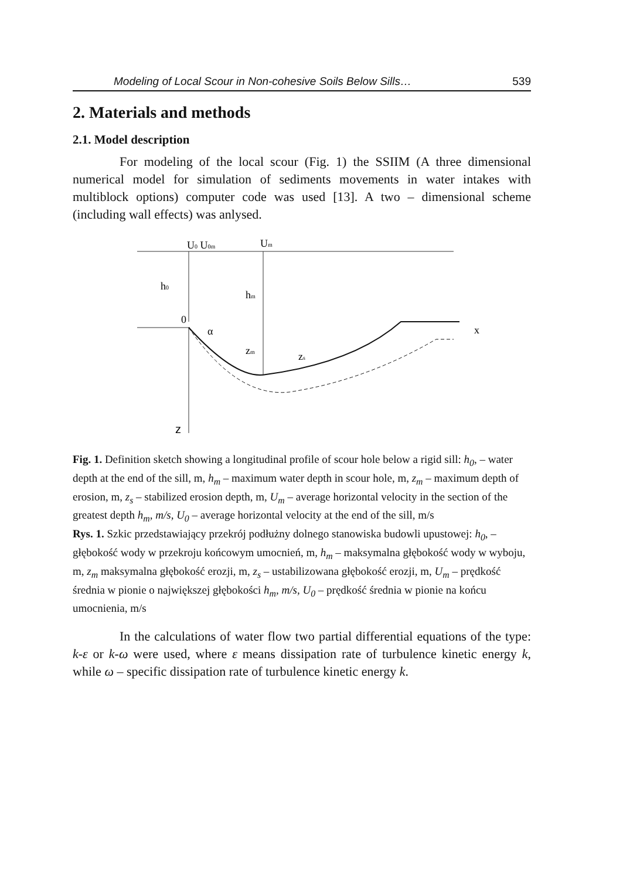Modeling of Local Scour in Non-cohesive Soils Below Sills… 539
2. Materials and methods
2.1. Model description
For modeling of the local scour (Fig. 1) the SSIIM (A three dimensional numerical model for simulation of sediments movements in water intakes with multiblock options) computer code was used [13]. A two – dimensional scheme (including wall effects) was anlysed.
U0 U0m
Um
h0
hm
0
α
zm
zs
x
z
Fig. 1. Definition sketch showing a longitudinal profile of scour hole below a rigid sill: h<sub>0</sub>, – water depth at the end of the sill, m, h<sub>m</sub> – maximum water depth in scour hole, m, z<sub>m</sub> – maximum depth of erosion, m, z<sub>s</sub> – stabilized erosion depth, m, U<sub>m</sub> – average horizontal velocity in the section of the greatest depth h<sub>m</sub>, m/s, U<sub>0</sub> – average horizontal velocity at the end of the sill, m/s
Rys. 1. Szkic przedstawiający przekrój podłużny dolnego stanowiska budowli upustowej: h<sub>0</sub>, – głębokość wody w przekroju końcowym umocnień, m, h<sub>m</sub> – maksymalna głębokość wody w wyboju, m, z<sub>m</sub> maksymalna głębokość erozji, m, z<sub>s</sub> – ustabilizowana głębokość erozji, m, U<sub>m</sub> – prędkość średnia w pionie o największej głębokości h<sub>m</sub>, m/s, U<sub>0</sub> – prędkość średnia w pionie na końcu umocnienia, m/s
In the calculations of water flow two partial differential equations of the type: k-ε or k-ω were used, where ε means dissipation rate of turbulence kinetic energy k, while ω – specific dissipation rate of turbulence kinetic energy k.